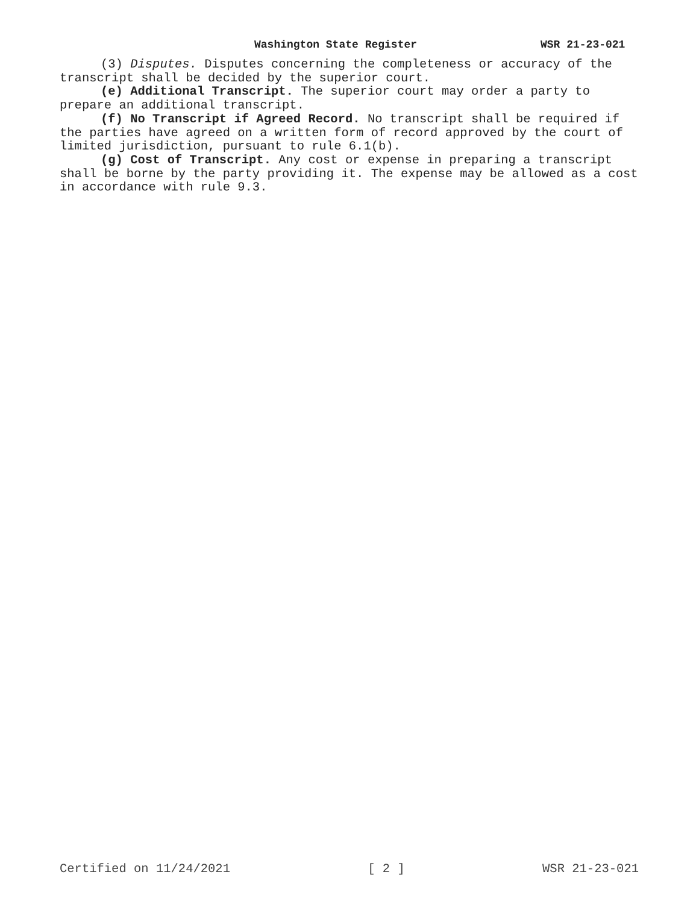Washington State Register WSR 21-23-021
(3) Disputes. Disputes concerning the completeness or accuracy of the transcript shall be decided by the superior court.
(e) Additional Transcript. The superior court may order a party to prepare an additional transcript.
(f) No Transcript if Agreed Record. No transcript shall be required if the parties have agreed on a written form of record approved by the court of limited jurisdiction, pursuant to rule 6.1(b).
(g) Cost of Transcript. Any cost or expense in preparing a transcript shall be borne by the party providing it. The expense may be allowed as a cost in accordance with rule 9.3.
Certified on 11/24/2021 [ 2 ] WSR 21-23-021